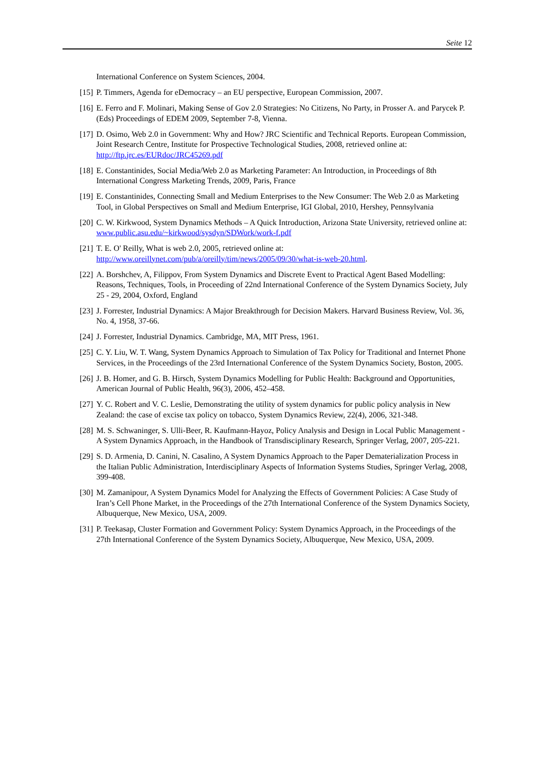Seite 12
International Conference on System Sciences, 2004.
[15] P. Timmers, Agenda for eDemocracy – an EU perspective, European Commission, 2007.
[16] E. Ferro and F. Molinari, Making Sense of Gov 2.0 Strategies: No Citizens, No Party, in Prosser A. and Parycek P. (Eds) Proceedings of EDEM 2009, September 7-8, Vienna.
[17] D. Osimo, Web 2.0 in Government: Why and How? JRC Scientific and Technical Reports. European Commission, Joint Research Centre, Institute for Prospective Technological Studies, 2008, retrieved online at: http://ftp.jrc.es/EURdoc/JRC45269.pdf
[18] E. Constantinides, Social Media/Web 2.0 as Marketing Parameter: An Introduction, in Proceedings of 8th International Congress Marketing Trends, 2009, Paris, France
[19] E. Constantinides, Connecting Small and Medium Enterprises to the New Consumer: The Web 2.0 as Marketing Tool, in Global Perspectives on Small and Medium Enterprise, IGI Global, 2010, Hershey, Pennsylvania
[20] C. W. Kirkwood, System Dynamics Methods – A Quick Introduction, Arizona State University, retrieved online at: www.public.asu.edu/~kirkwood/sysdyn/SDWork/work-f.pdf
[21] T. E. O' Reilly, What is web 2.0, 2005, retrieved online at: http://www.oreillynet.com/pub/a/oreilly/tim/news/2005/09/30/what-is-web-20.html.
[22] A. Borshchev, A, Filippov, From System Dynamics and Discrete Event to Practical Agent Based Modelling: Reasons, Techniques, Tools, in Proceeding of 22nd International Conference of the System Dynamics Society, July 25 - 29, 2004, Oxford, England
[23] J. Forrester, Industrial Dynamics: A Major Breakthrough for Decision Makers. Harvard Business Review, Vol. 36, No. 4, 1958, 37-66.
[24] J. Forrester, Industrial Dynamics. Cambridge, MA, MIT Press, 1961.
[25] C. Y. Liu, W. T. Wang, System Dynamics Approach to Simulation of Tax Policy for Traditional and Internet Phone Services, in the Proceedings of the 23rd International Conference of the System Dynamics Society, Boston, 2005.
[26] J. B. Homer, and G. B. Hirsch, System Dynamics Modelling for Public Health: Background and Opportunities, American Journal of Public Health, 96(3), 2006, 452–458.
[27] Y. C. Robert and V. C. Leslie, Demonstrating the utility of system dynamics for public policy analysis in New Zealand: the case of excise tax policy on tobacco, System Dynamics Review, 22(4), 2006, 321-348.
[28] M. S. Schwaninger, S. Ulli-Beer, R. Kaufmann-Hayoz, Policy Analysis and Design in Local Public Management - A System Dynamics Approach, in the Handbook of Transdisciplinary Research, Springer Verlag, 2007, 205-221.
[29] S. D. Armenia, D. Canini, N. Casalino, A System Dynamics Approach to the Paper Dematerialization Process in the Italian Public Administration, Interdisciplinary Aspects of Information Systems Studies, Springer Verlag, 2008, 399-408.
[30] M. Zamanipour, A System Dynamics Model for Analyzing the Effects of Government Policies: A Case Study of Iran’s Cell Phone Market, in the Proceedings of the 27th International Conference of the System Dynamics Society, Albuquerque, New Mexico, USA, 2009.
[31] P. Teekasap, Cluster Formation and Government Policy: System Dynamics Approach, in the Proceedings of the 27th International Conference of the System Dynamics Society, Albuquerque, New Mexico, USA, 2009.